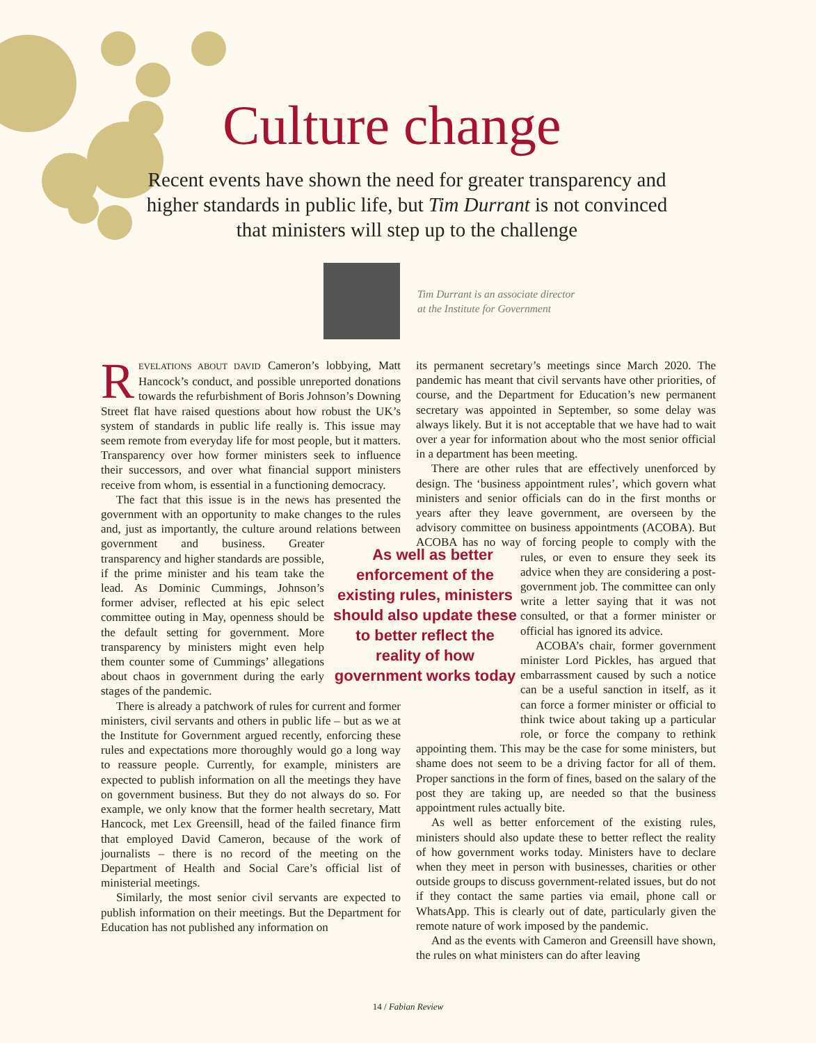Culture change
Recent events have shown the need for greater transparency and higher standards in public life, but Tim Durrant is not convinced that ministers will step up to the challenge
Tim Durrant is an associate director
at the Institute for Government
REVELATIONS ABOUT DAVID Cameron’s lobbying, Matt Hancock’s conduct, and possible unreported donations towards the refurbishment of Boris Johnson’s Downing Street flat have raised questions about how robust the UK’s system of standards in public life really is. This issue may seem remote from everyday life for most people, but it matters. Transparency over how former ministers seek to influence their successors, and over what financial support ministers receive from whom, is essential in a functioning democracy.
The fact that this issue is in the news has presented the government with an opportunity to make changes to the rules and, just as importantly, the culture around relations between government and business. As well as better enforcement of the existing rules, ministers should also update these to better reflect the reality of how government works today Greater transparency and higher standards are possible, if the prime minister and his team take the lead. As Dominic Cummings, Johnson’s former adviser, reflected at his epic select committee outing in May, openness should be the default setting for government. More transparency by ministers might even help them counter some of Cummings’ allegations about chaos in government during the early stages of the pandemic.
There is already a patchwork of rules for current and former ministers, civil servants and others in public life – but as we at the Institute for Government argued recently, enforcing these rules and expectations more thoroughly would go a long way to reassure people. Currently, for example, ministers are expected to publish information on all the meetings they have on government business. But they do not always do so. For example, we only know that the former health secretary, Matt Hancock, met Lex Greensill, head of the failed finance firm that employed David Cameron, because of the work of journalists – there is no record of the meeting on the Department of Health and Social Care’s official list of ministerial meetings.
Similarly, the most senior civil servants are expected to publish information on their meetings. But the Department for Education has not published any information on
its permanent secretary’s meetings since March 2020. The pandemic has meant that civil servants have other priorities, of course, and the Department for Education’s new permanent secretary was appointed in September, so some delay was always likely. But it is not acceptable that we have had to wait over a year for information about who the most senior official in a department has been meeting.
There are other rules that are effectively unenforced by design. The ‘business appointment rules’, which govern what ministers and senior officials can do in the first months or years after they leave government, are overseen by the advisory committee on business appointments (ACOBA). But ACOBA has no way of forcing people to comply with the rules, or even to ensure they seek its advice when they are considering a post-government job. The committee can only write a letter saying that it was not consulted, or that a former minister or official has ignored its advice.
ACOBA’s chair, former government minister Lord Pickles, has argued that embarrassment caused by such a notice can be a useful sanction in itself, as it can force a former minister or official to think twice about taking up a particular role, or force the company to rethink appointing them. This may be the case for some ministers, but shame does not seem to be a driving factor for all of them. Proper sanctions in the form of fines, based on the salary of the post they are taking up, are needed so that the business appointment rules actually bite.
As well as better enforcement of the existing rules, ministers should also update these to better reflect the reality of how government works today. Ministers have to declare when they meet in person with businesses, charities or other outside groups to discuss government-related issues, but do not if they contact the same parties via email, phone call or WhatsApp. This is clearly out of date, particularly given the remote nature of work imposed by the pandemic.
And as the events with Cameron and Greensill have shown, the rules on what ministers can do after leaving
14 / Fabian Review